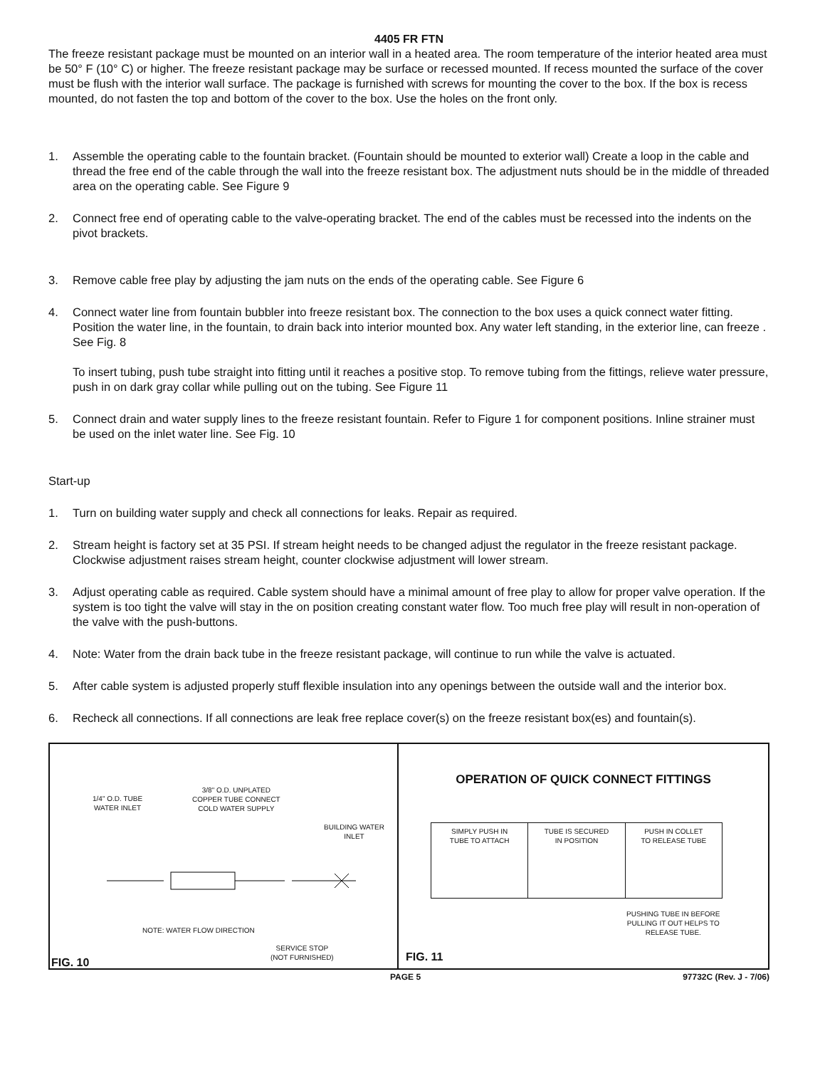4405 FR FTN
The freeze resistant package must be mounted on an interior wall in a heated area. The room temperature of the interior heated area must be 50° F (10° C) or higher. The freeze resistant package may be surface or recessed mounted. If recess mounted the surface of the cover must be flush with the interior wall surface. The package is furnished with screws for mounting the cover to the box. If the box is recess mounted, do not fasten the top and bottom of the cover to the box. Use the holes on the front only.
1. Assemble the operating cable to the fountain bracket. (Fountain should be mounted to exterior wall) Create a loop in the cable and thread the free end of the cable through the wall into the freeze resistant box. The adjustment nuts should be in the middle of threaded area on the operating cable. See Figure 9
2. Connect free end of operating cable to the valve-operating bracket. The end of the cables must be recessed into the indents on the pivot brackets.
3. Remove cable free play by adjusting the jam nuts on the ends of the operating cable. See Figure 6
4. Connect water line from fountain bubbler into freeze resistant box. The connection to the box uses a quick connect water fitting. Position the water line, in the fountain, to drain back into interior mounted box. Any water left standing, in the exterior line, can freeze . See Fig. 8
To insert tubing, push tube straight into fitting until it reaches a positive stop. To remove tubing from the fittings, relieve water pressure, push in on dark gray collar while pulling out on the tubing. See Figure 11
5. Connect drain and water supply lines to the freeze resistant fountain. Refer to Figure 1 for component positions. Inline strainer must be used on the inlet water line. See Fig. 10
Start-up
1. Turn on building water supply and check all connections for leaks. Repair as required.
2. Stream height is factory set at 35 PSI. If stream height needs to be changed adjust the regulator in the freeze resistant package. Clockwise adjustment raises stream height, counter clockwise adjustment will lower stream.
3. Adjust operating cable as required. Cable system should have a minimal amount of free play to allow for proper valve operation. If the system is too tight the valve will stay in the on position creating constant water flow. Too much free play will result in non-operation of the valve with the push-buttons.
4. Note: Water from the drain back tube in the freeze resistant package, will continue to run while the valve is actuated.
5. After cable system is adjusted properly stuff flexible insulation into any openings between the outside wall and the interior box.
6. Recheck all connections. If all connections are leak free replace cover(s) on the freeze resistant box(es) and fountain(s).
1/4" O.D. TUBE
WATER INLET
3/8" O.D. UNPLATED
COPPER TUBE CONNECT
COLD WATER SUPPLY
BUILDING WATER
INLET
NOTE: WATER FLOW DIRECTION
SERVICE STOP
(NOT FURNISHED)
FIG. 10
OPERATION OF QUICK CONNECT FITTINGS
SIMPLY PUSH IN
TUBE TO ATTACH
TUBE IS SECURED
IN POSITION
PUSH IN COLLET
TO RELEASE TUBE
PUSHING TUBE IN BEFORE
PULLING IT OUT HELPS TO
RELEASE TUBE.
FIG. 11
PAGE 5 97732C (Rev. J - 7/06)